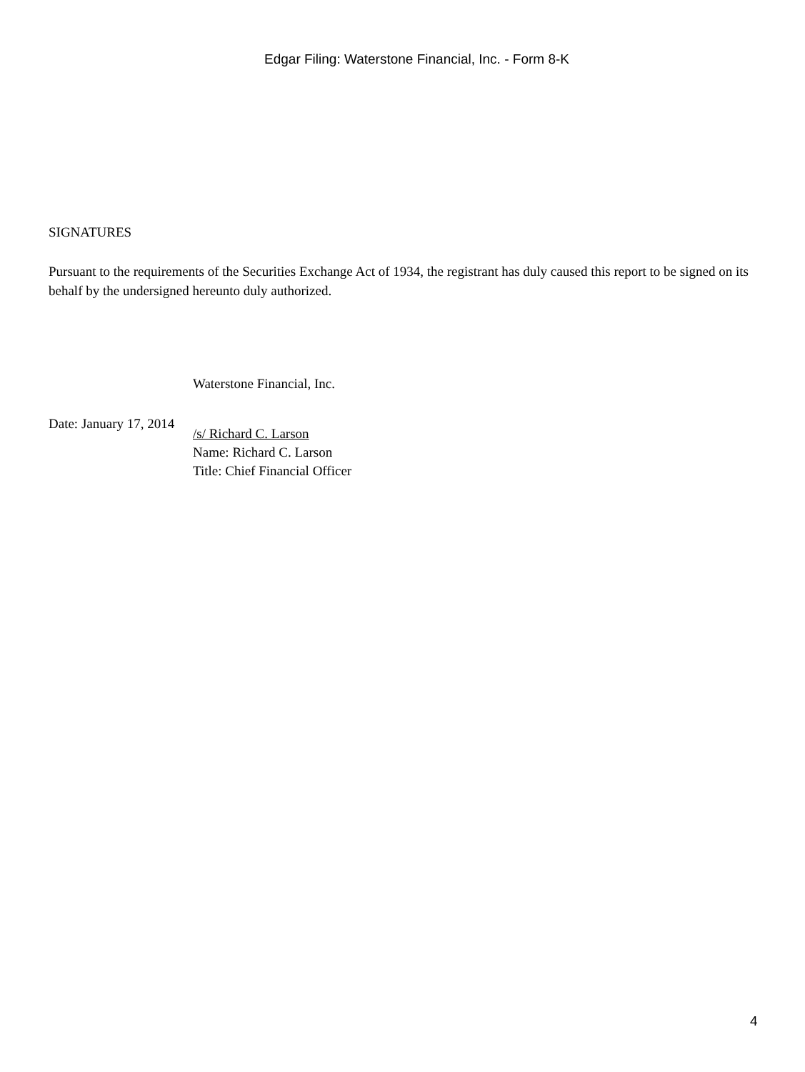Edgar Filing: Waterstone Financial, Inc. - Form 8-K
SIGNATURES
Pursuant to the requirements of the Securities Exchange Act of 1934, the registrant has duly caused this report to be signed on its behalf by the undersigned hereunto duly authorized.
Waterstone Financial, Inc.
Date: January 17, 2014
/s/ Richard C. Larson
Name: Richard C. Larson
Title: Chief Financial Officer
4